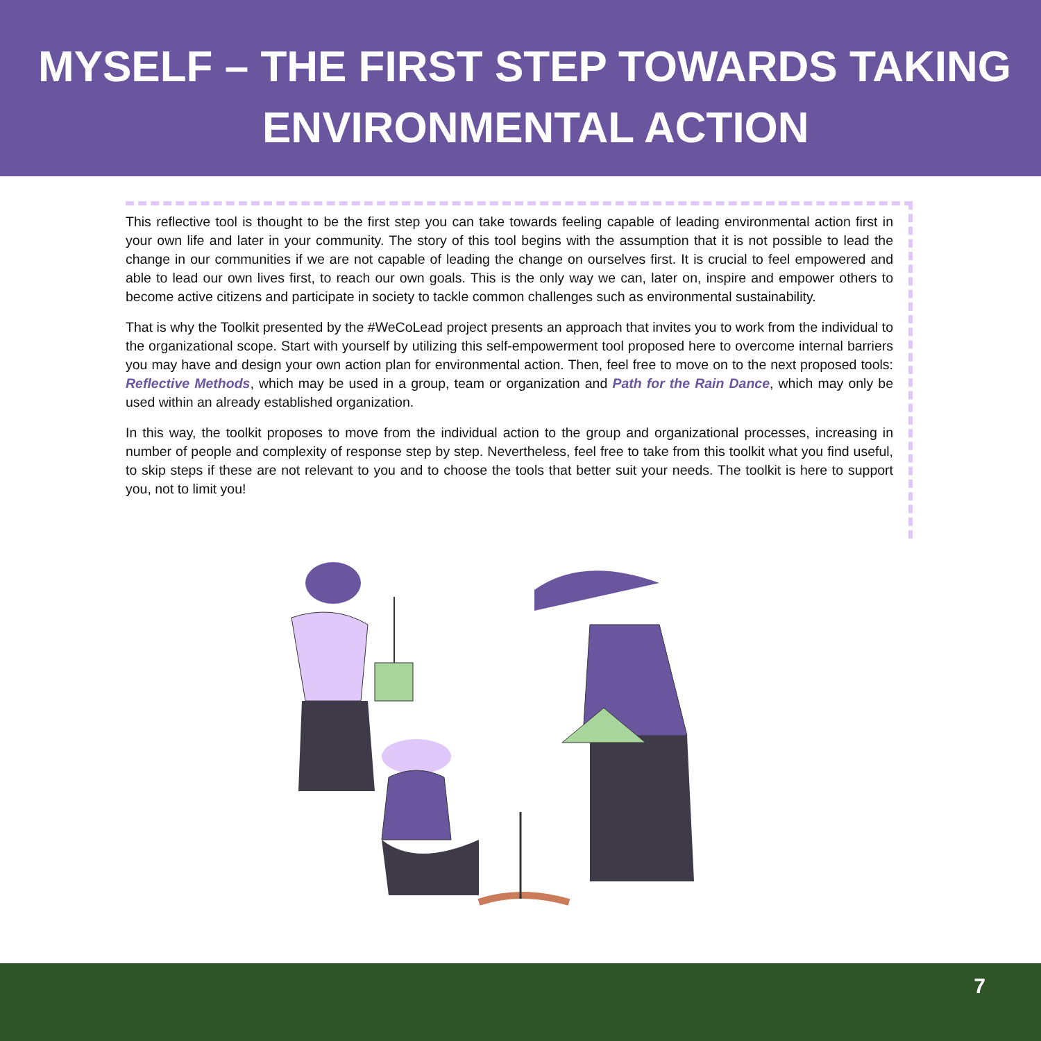MYSELF – THE FIRST STEP TOWARDS TAKING
ENVIRONMENTAL ACTION
This reflective tool is thought to be the first step you can take towards feeling capable of leading environmental action first in your own life and later in your community. The story of this tool begins with the assumption that it is not possible to lead the change in our communities if we are not capable of leading the change on ourselves first. It is crucial to feel empowered and able to lead our own lives first, to reach our own goals. This is the only way we can, later on, inspire and empower others to become active citizens and participate in society to tackle common challenges such as environmental sustainability.
That is why the Toolkit presented by the #WeCoLead project presents an approach that invites you to work from the individual to the organizational scope. Start with yourself by utilizing this self-empowerment tool proposed here to overcome internal barriers you may have and design your own action plan for environmental action. Then, feel free to move on to the next proposed tools: Reflective Methods, which may be used in a group, team or organization and Path for the Rain Dance, which may only be used within an already established organization.
In this way, the toolkit proposes to move from the individual action to the group and organizational processes, increasing in number of people and complexity of response step by step. Nevertheless, feel free to take from this toolkit what you find useful, to skip steps if these are not relevant to you and to choose the tools that better suit your needs. The toolkit is here to support you, not to limit you!
7